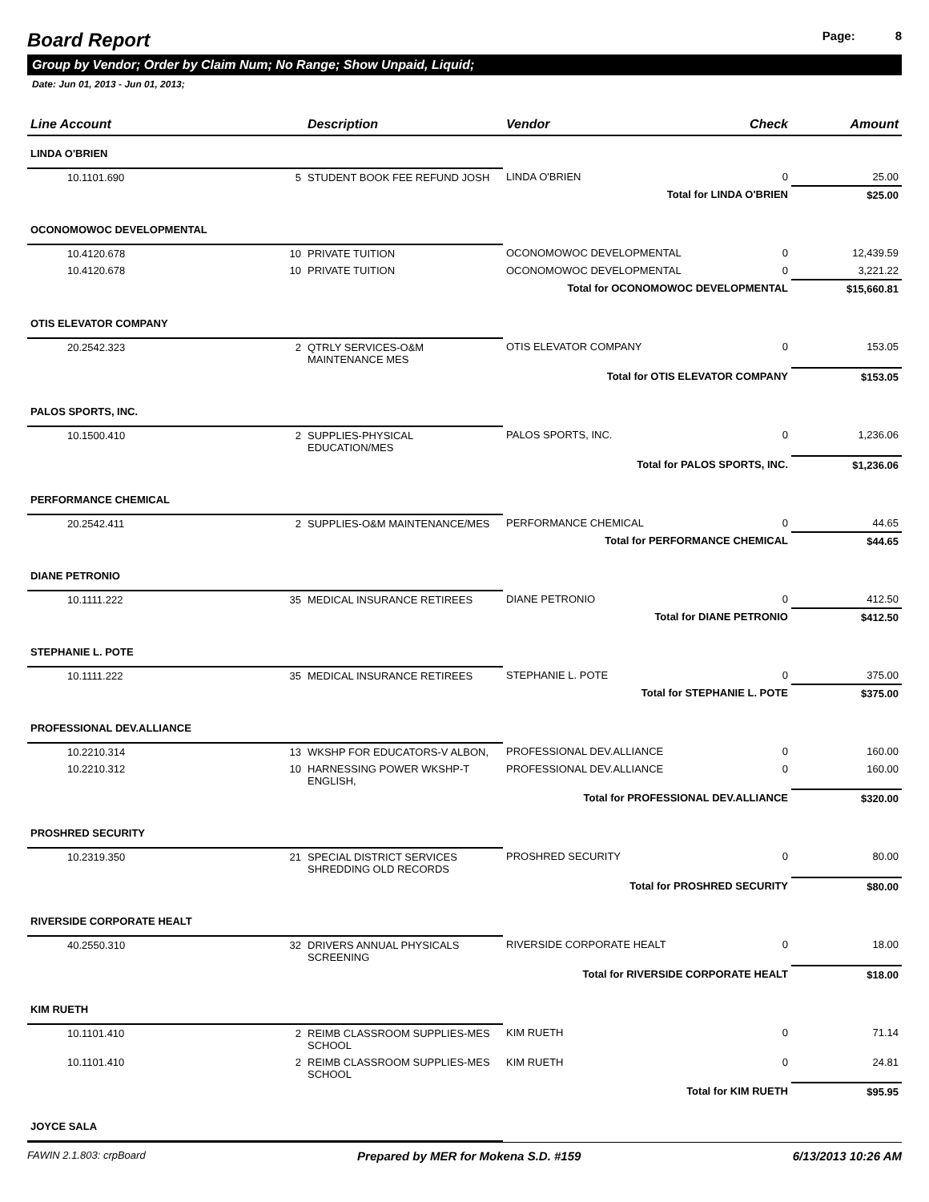Board Report
Page: 8
Group by Vendor; Order by Claim Num; No Range; Show Unpaid, Liquid;
Date: Jun 01, 2013 - Jun 01, 2013;
| Line Account | | Description | Vendor | Check | Amount |
| --- | --- | --- | --- | --- | --- |
| LINDA O'BRIEN | | | | | |
| 10.1101.690 | 5 | STUDENT BOOK FEE REFUND JOSH | LINDA O'BRIEN | 0 | 25.00 |
| | | | Total for LINDA O'BRIEN | | $25.00 |
| OCONOMOWOC DEVELOPMENTAL | | | | | |
| 10.4120.678 | 10 | PRIVATE TUITION | OCONOMOWOC DEVELOPMENTAL | 0 | 12,439.59 |
| 10.4120.678 | 10 | PRIVATE TUITION | OCONOMOWOC DEVELOPMENTAL | 0 | 3,221.22 |
| | | | Total for OCONOMOWOC DEVELOPMENTAL | | $15,660.81 |
| OTIS ELEVATOR COMPANY | | | | | |
| 20.2542.323 | 2 | QTRLY SERVICES-O&M MAINTENANCE MES | OTIS ELEVATOR COMPANY | 0 | 153.05 |
| | | | Total for OTIS ELEVATOR COMPANY | | $153.05 |
| PALOS SPORTS, INC. | | | | | |
| 10.1500.410 | 2 | SUPPLIES-PHYSICAL EDUCATION/MES | PALOS SPORTS, INC. | 0 | 1,236.06 |
| | | | Total for PALOS SPORTS, INC. | | $1,236.06 |
| PERFORMANCE CHEMICAL | | | | | |
| 20.2542.411 | 2 | SUPPLIES-O&M MAINTENANCE/MES | PERFORMANCE CHEMICAL | 0 | 44.65 |
| | | | Total for PERFORMANCE CHEMICAL | | $44.65 |
| DIANE PETRONIO | | | | | |
| 10.1111.222 | 35 | MEDICAL INSURANCE RETIREES | DIANE PETRONIO | 0 | 412.50 |
| | | | Total for DIANE PETRONIO | | $412.50 |
| STEPHANIE L. POTE | | | | | |
| 10.1111.222 | 35 | MEDICAL INSURANCE RETIREES | STEPHANIE L. POTE | 0 | 375.00 |
| | | | Total for STEPHANIE L. POTE | | $375.00 |
| PROFESSIONAL DEV.ALLIANCE | | | | | |
| 10.2210.314 | 13 | WKSHP FOR EDUCATORS-V ALBON, | PROFESSIONAL DEV.ALLIANCE | 0 | 160.00 |
| 10.2210.312 | 10 | HARNESSING POWER WKSHP-T ENGLISH, | PROFESSIONAL DEV.ALLIANCE | 0 | 160.00 |
| | | | Total for PROFESSIONAL DEV.ALLIANCE | | $320.00 |
| PROSHRED SECURITY | | | | | |
| 10.2319.350 | 21 | SPECIAL DISTRICT SERVICES SHREDDING OLD RECORDS | PROSHRED SECURITY | 0 | 80.00 |
| | | | Total for PROSHRED SECURITY | | $80.00 |
| RIVERSIDE CORPORATE HEALT | | | | | |
| 40.2550.310 | 32 | DRIVERS ANNUAL PHYSICALS SCREENING | RIVERSIDE CORPORATE HEALT | 0 | 18.00 |
| | | | Total for RIVERSIDE CORPORATE HEALT | | $18.00 |
| KIM RUETH | | | | | |
| 10.1101.410 | 2 | REIMB CLASSROOM SUPPLIES-MES SCHOOL | KIM RUETH | 0 | 71.14 |
| 10.1101.410 | 2 | REIMB CLASSROOM SUPPLIES-MES SCHOOL | KIM RUETH | 0 | 24.81 |
| | | | Total for KIM RUETH | | $95.95 |
| JOYCE SALA | | | | | |
FAWIN 2.1.803: crpBoard Prepared by MER for Mokena S.D. #159 6/13/2013 10:26 AM